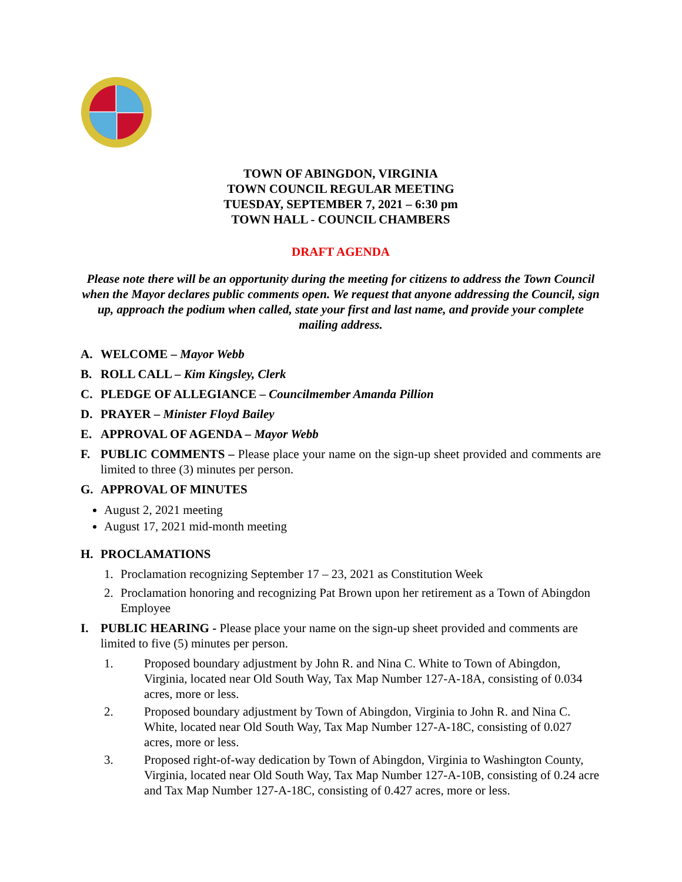TOWN OF ABINGDON, VIRGINIA
TOWN COUNCIL REGULAR MEETING
TUESDAY, SEPTEMBER 7, 2021 – 6:30 pm
TOWN HALL - COUNCIL CHAMBERS
DRAFT AGENDA
Please note there will be an opportunity during the meeting for citizens to address the Town Council when the Mayor declares public comments open. We request that anyone addressing the Council, sign up, approach the podium when called, state your first and last name, and provide your complete mailing address.
A. WELCOME – Mayor Webb
B. ROLL CALL – Kim Kingsley, Clerk
C. PLEDGE OF ALLEGIANCE – Councilmember Amanda Pillion
D. PRAYER – Minister Floyd Bailey
E. APPROVAL OF AGENDA – Mayor Webb
F. PUBLIC COMMENTS – Please place your name on the sign-up sheet provided and comments are limited to three (3) minutes per person.
G. APPROVAL OF MINUTES
August 2, 2021 meeting
August 17, 2021 mid-month meeting
H. PROCLAMATIONS
1. Proclamation recognizing September 17 – 23, 2021 as Constitution Week
2. Proclamation honoring and recognizing Pat Brown upon her retirement as a Town of Abingdon Employee
I. PUBLIC HEARING - Please place your name on the sign-up sheet provided and comments are limited to five (5) minutes per person.
1. Proposed boundary adjustment by John R. and Nina C. White to Town of Abingdon, Virginia, located near Old South Way, Tax Map Number 127-A-18A, consisting of 0.034 acres, more or less.
2. Proposed boundary adjustment by Town of Abingdon, Virginia to John R. and Nina C. White, located near Old South Way, Tax Map Number 127-A-18C, consisting of 0.027 acres, more or less.
3. Proposed right-of-way dedication by Town of Abingdon, Virginia to Washington County, Virginia, located near Old South Way, Tax Map Number 127-A-10B, consisting of 0.24 acre and Tax Map Number 127-A-18C, consisting of 0.427 acres, more or less.